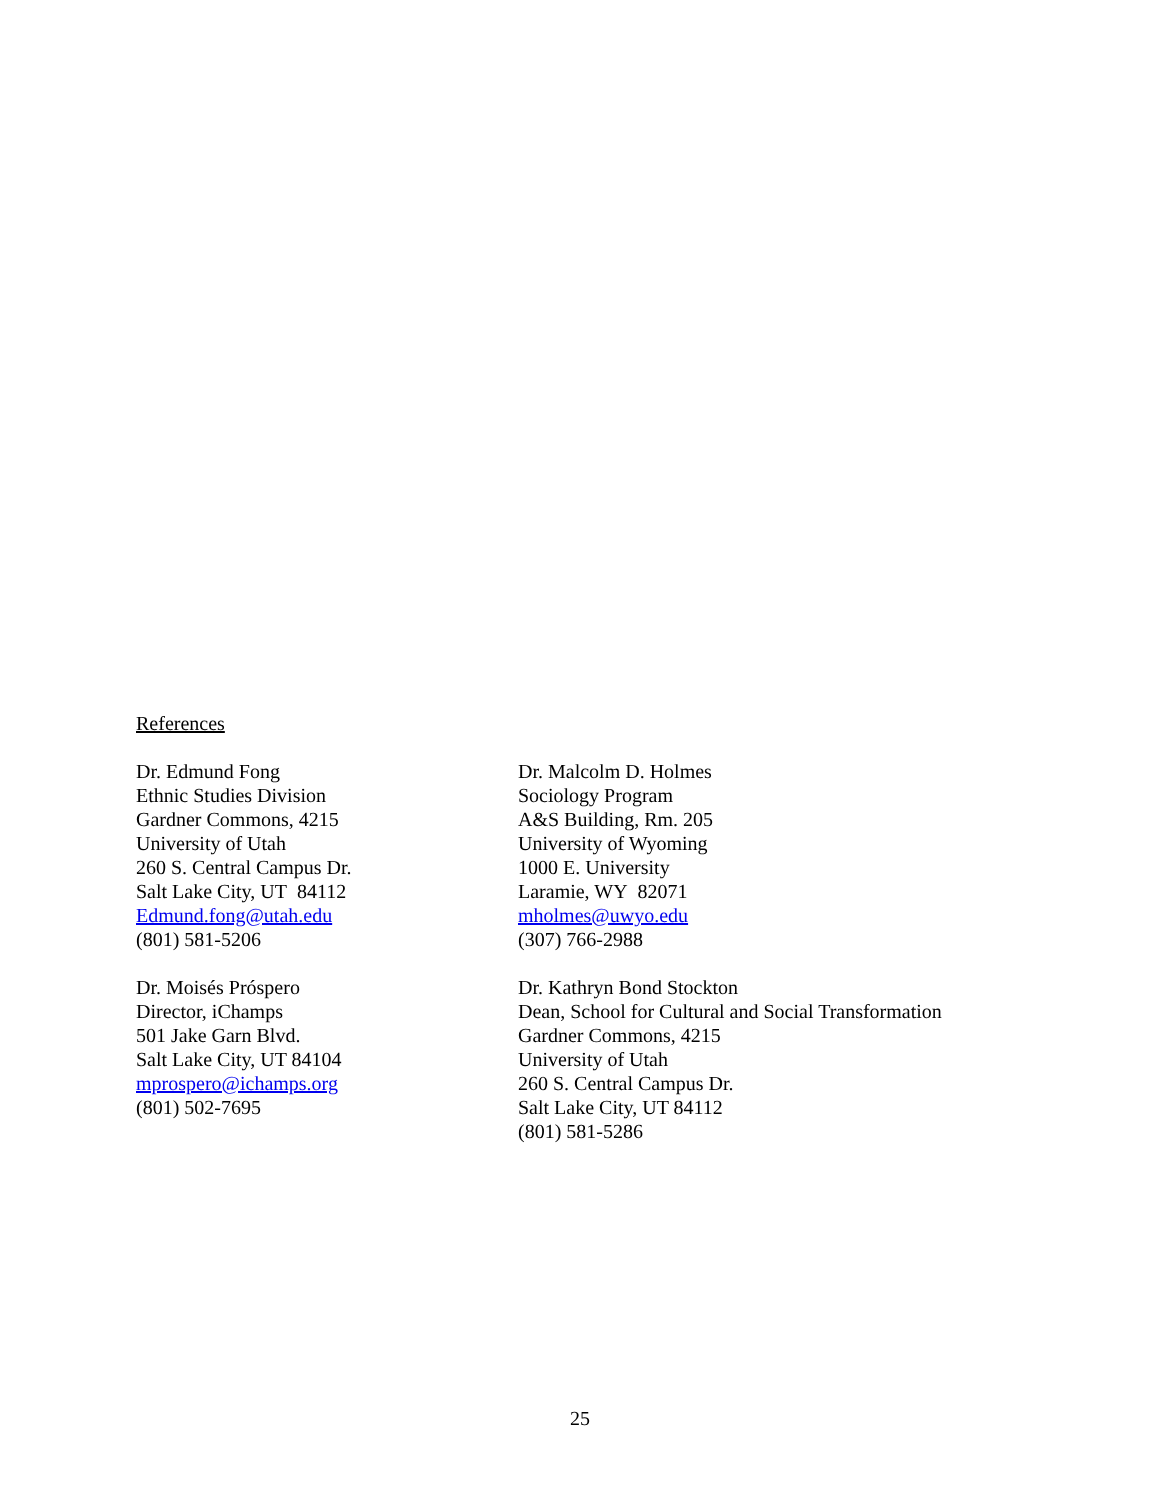References
Dr. Edmund Fong
Ethnic Studies Division
Gardner Commons, 4215
University of Utah
260 S. Central Campus Dr.
Salt Lake City, UT 84112
Edmund.fong@utah.edu
(801) 581-5206
Dr. Malcolm D. Holmes
Sociology Program
A&S Building, Rm. 205
University of Wyoming
1000 E. University
Laramie, WY 82071
mholmes@uwyo.edu
(307) 766-2988
Dr. Moisés Próspero
Director, iChamps
501 Jake Garn Blvd.
Salt Lake City, UT 84104
mprospero@ichamps.org
(801) 502-7695
Dr. Kathryn Bond Stockton
Dean, School for Cultural and Social Transformation
Gardner Commons, 4215
University of Utah
260 S. Central Campus Dr.
Salt Lake City, UT 84112
(801) 581-5286
25